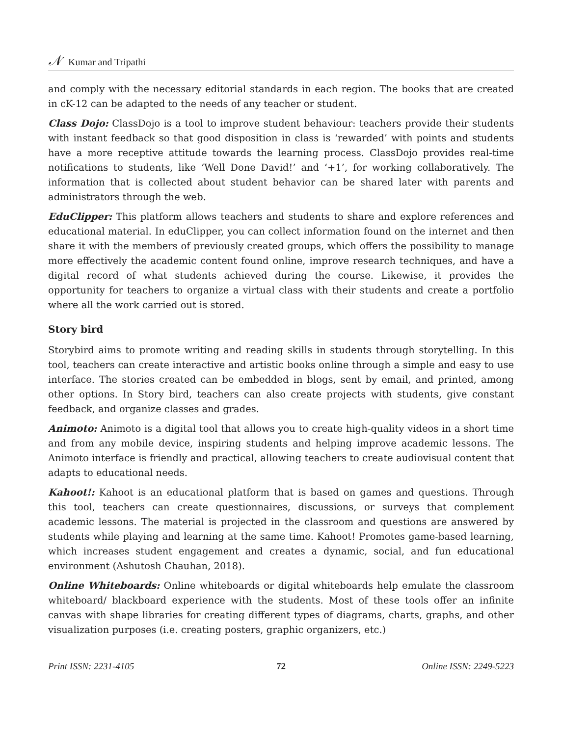𝒩 Kumar and Tripathi
and comply with the necessary editorial standards in each region. The books that are created in cK-12 can be adapted to the needs of any teacher or student.
Class Dojo: ClassDojo is a tool to improve student behaviour: teachers provide their students with instant feedback so that good disposition in class is ‘rewarded’ with points and students have a more receptive attitude towards the learning process. ClassDojo provides real-time notifications to students, like ‘Well Done David!’ and ‘+1’, for working collaboratively. The information that is collected about student behavior can be shared later with parents and administrators through the web.
EduClipper: This platform allows teachers and students to share and explore references and educational material. In eduClipper, you can collect information found on the internet and then share it with the members of previously created groups, which offers the possibility to manage more effectively the academic content found online, improve research techniques, and have a digital record of what students achieved during the course. Likewise, it provides the opportunity for teachers to organize a virtual class with their students and create a portfolio where all the work carried out is stored.
Story bird
Storybird aims to promote writing and reading skills in students through storytelling. In this tool, teachers can create interactive and artistic books online through a simple and easy to use interface. The stories created can be embedded in blogs, sent by email, and printed, among other options. In Story bird, teachers can also create projects with students, give constant feedback, and organize classes and grades.
Animoto: Animoto is a digital tool that allows you to create high-quality videos in a short time and from any mobile device, inspiring students and helping improve academic lessons. The Animoto interface is friendly and practical, allowing teachers to create audiovisual content that adapts to educational needs.
Kahoot!: Kahoot is an educational platform that is based on games and questions. Through this tool, teachers can create questionnaires, discussions, or surveys that complement academic lessons. The material is projected in the classroom and questions are answered by students while playing and learning at the same time. Kahoot! Promotes game-based learning, which increases student engagement and creates a dynamic, social, and fun educational environment (Ashutosh Chauhan, 2018).
Online Whiteboards: Online whiteboards or digital whiteboards help emulate the classroom whiteboard/ blackboard experience with the students. Most of these tools offer an infinite canvas with shape libraries for creating different types of diagrams, charts, graphs, and other visualization purposes (i.e. creating posters, graphic organizers, etc.)
Print ISSN: 2231-4105 72 Online ISSN: 2249-5223